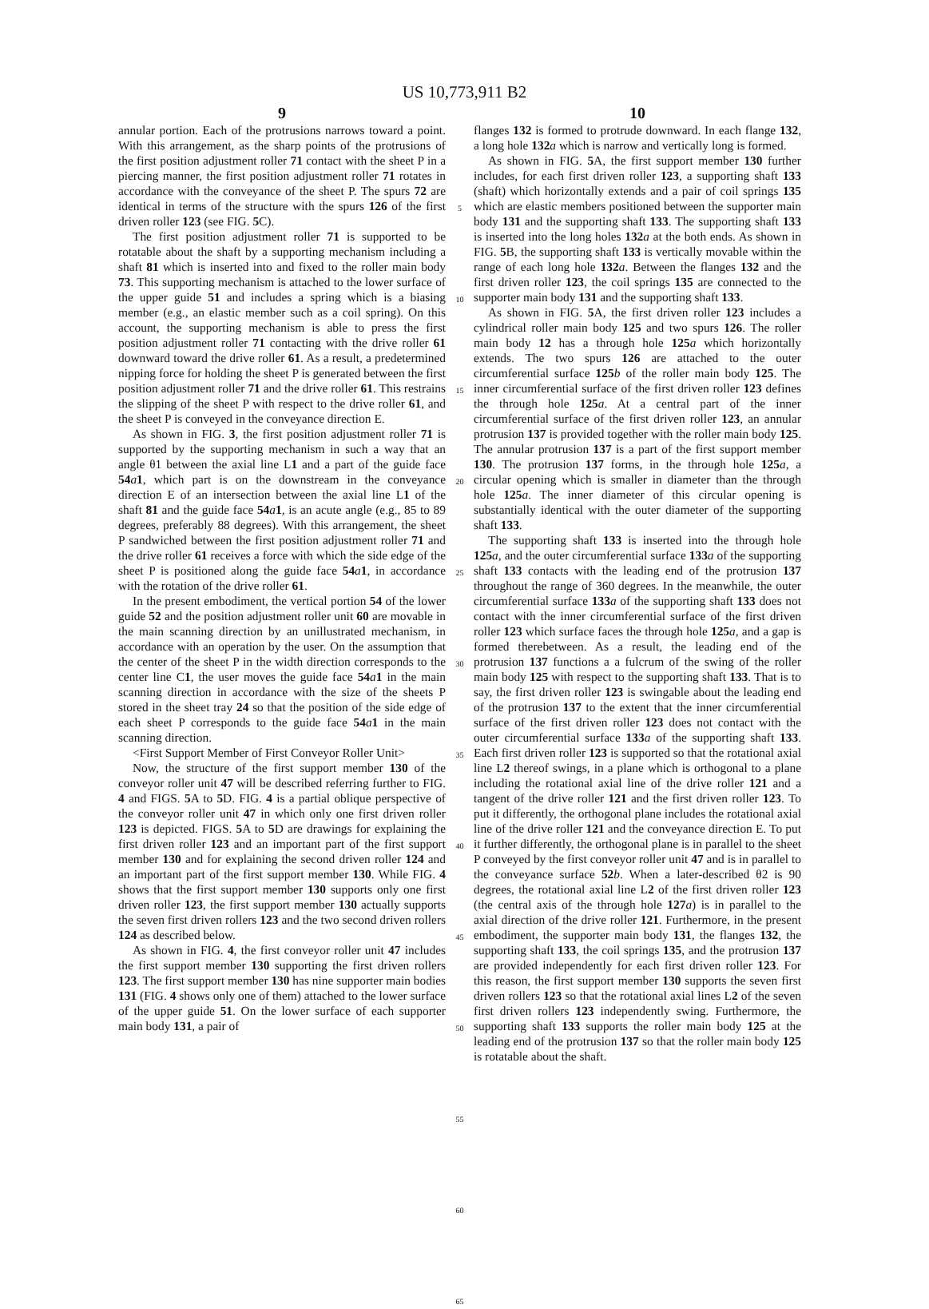US 10,773,911 B2
9
annular portion. Each of the protrusions narrows toward a point. With this arrangement, as the sharp points of the protrusions of the first position adjustment roller 71 contact with the sheet P in a piercing manner, the first position adjustment roller 71 rotates in accordance with the conveyance of the sheet P. The spurs 72 are identical in terms of the structure with the spurs 126 of the first driven roller 123 (see FIG. 5 C).
The first position adjustment roller 71 is supported to be rotatable about the shaft by a supporting mechanism including a shaft 81 which is inserted into and fixed to the roller main body 73. This supporting mechanism is attached to the lower surface of the upper guide 51 and includes a spring which is a biasing member (e.g., an elastic member such as a coil spring). On this account, the supporting mechanism is able to press the first position adjustment roller 71 contacting with the drive roller 61 downward toward the drive roller 61. As a result, a predetermined nipping force for holding the sheet P is generated between the first position adjustment roller 71 and the drive roller 61. This restrains the slipping of the sheet P with respect to the drive roller 61, and the sheet P is conveyed in the conveyance direction E.
As shown in FIG. 3, the first position adjustment roller 71 is supported by the supporting mechanism in such a way that an angle θ1 between the axial line L1 and a part of the guide face 54 a 1, which part is on the downstream in the conveyance direction E of an intersection between the axial line L1 of the shaft 81 and the guide face 54 a 1, is an acute angle (e.g., 85 to 89 degrees, preferably 88 degrees). With this arrangement, the sheet P sandwiched between the first position adjustment roller 71 and the drive roller 61 receives a force with which the side edge of the sheet P is positioned along the guide face 54 a 1, in accordance with the rotation of the drive roller 61.
In the present embodiment, the vertical portion 54 of the lower guide 52 and the position adjustment roller unit 60 are movable in the main scanning direction by an unillustrated mechanism, in accordance with an operation by the user. On the assumption that the center of the sheet P in the width direction corresponds to the center line C1, the user moves the guide face 54 a 1 in the main scanning direction in accordance with the size of the sheets P stored in the sheet tray 24 so that the position of the side edge of each sheet P corresponds to the guide face 54 a 1 in the main scanning direction.
<First Support Member of First Conveyor Roller Unit>
Now, the structure of the first support member 130 of the conveyor roller unit 47 will be described referring further to FIG. 4 and FIGS. 5 A to 5 D. FIG. 4 is a partial oblique perspective of the conveyor roller unit 47 in which only one first driven roller 123 is depicted. FIGS. 5 A to 5 D are drawings for explaining the first driven roller 123 and an important part of the first support member 130 and for explaining the second driven roller 124 and an important part of the first support member 130. While FIG. 4 shows that the first support member 130 supports only one first driven roller 123, the first support member 130 actually supports the seven first driven rollers 123 and the two second driven rollers 124 as described below.
As shown in FIG. 4, the first conveyor roller unit 47 includes the first support member 130 supporting the first driven rollers 123. The first support member 130 has nine supporter main bodies 131 (FIG. 4 shows only one of them) attached to the lower surface of the upper guide 51. On the lower surface of each supporter main body 131, a pair of
5
10
15
20
25
30
35
40
45
50
55
60
65
10
flanges 132 is formed to protrude downward. In each flange 132, a long hole 132 a which is narrow and vertically long is formed.
As shown in FIG. 5 A, the first support member 130 further includes, for each first driven roller 123, a supporting shaft 133 (shaft) which horizontally extends and a pair of coil springs 135 which are elastic members positioned between the supporter main body 131 and the supporting shaft 133. The supporting shaft 133 is inserted into the long holes 132 a at the both ends. As shown in FIG. 5 B, the supporting shaft 133 is vertically movable within the range of each long hole 132 a. Between the flanges 132 and the first driven roller 123, the coil springs 135 are connected to the supporter main body 131 and the supporting shaft 133.
As shown in FIG. 5 A, the first driven roller 123 includes a cylindrical roller main body 125 and two spurs 126. The roller main body 12 has a through hole 125 a which horizontally extends. The two spurs 126 are attached to the outer circumferential surface 125 b of the roller main body 125. The inner circumferential surface of the first driven roller 123 defines the through hole 125 a. At a central part of the inner circumferential surface of the first driven roller 123, an annular protrusion 137 is provided together with the roller main body 125. The annular protrusion 137 is a part of the first support member 130. The protrusion 137 forms, in the through hole 125 a, a circular opening which is smaller in diameter than the through hole 125 a. The inner diameter of this circular opening is substantially identical with the outer diameter of the supporting shaft 133.
The supporting shaft 133 is inserted into the through hole 125 a, and the outer circumferential surface 133 a of the supporting shaft 133 contacts with the leading end of the protrusion 137 throughout the range of 360 degrees. In the meanwhile, the outer circumferential surface 133 a of the supporting shaft 133 does not contact with the inner circumferential surface of the first driven roller 123 which surface faces the through hole 125 a, and a gap is formed therebetween. As a result, the leading end of the protrusion 137 functions a a fulcrum of the swing of the roller main body 125 with respect to the supporting shaft 133. That is to say, the first driven roller 123 is swingable about the leading end of the protrusion 137 to the extent that the inner circumferential surface of the first driven roller 123 does not contact with the outer circumferential surface 133 a of the supporting shaft 133. Each first driven roller 123 is supported so that the rotational axial line L2 thereof swings, in a plane which is orthogonal to a plane including the rotational axial line of the drive roller 121 and a tangent of the drive roller 121 and the first driven roller 123. To put it differently, the orthogonal plane includes the rotational axial line of the drive roller 121 and the conveyance direction E. To put it further differently, the orthogonal plane is in parallel to the sheet P conveyed by the first conveyor roller unit 47 and is in parallel to the conveyance surface 52 b. When a later-described θ2 is 90 degrees, the rotational axial line L2 of the first driven roller 123 (the central axis of the through hole 127 a) is in parallel to the axial direction of the drive roller 121. Furthermore, in the present embodiment, the supporter main body 131, the flanges 132, the supporting shaft 133, the coil springs 135, and the protrusion 137 are provided independently for each first driven roller 123. For this reason, the first support member 130 supports the seven first driven rollers 123 so that the rotational axial lines L2 of the seven first driven rollers 123 independently swing. Furthermore, the supporting shaft 133 supports the roller main body 125 at the leading end of the protrusion 137 so that the roller main body 125 is rotatable about the shaft.